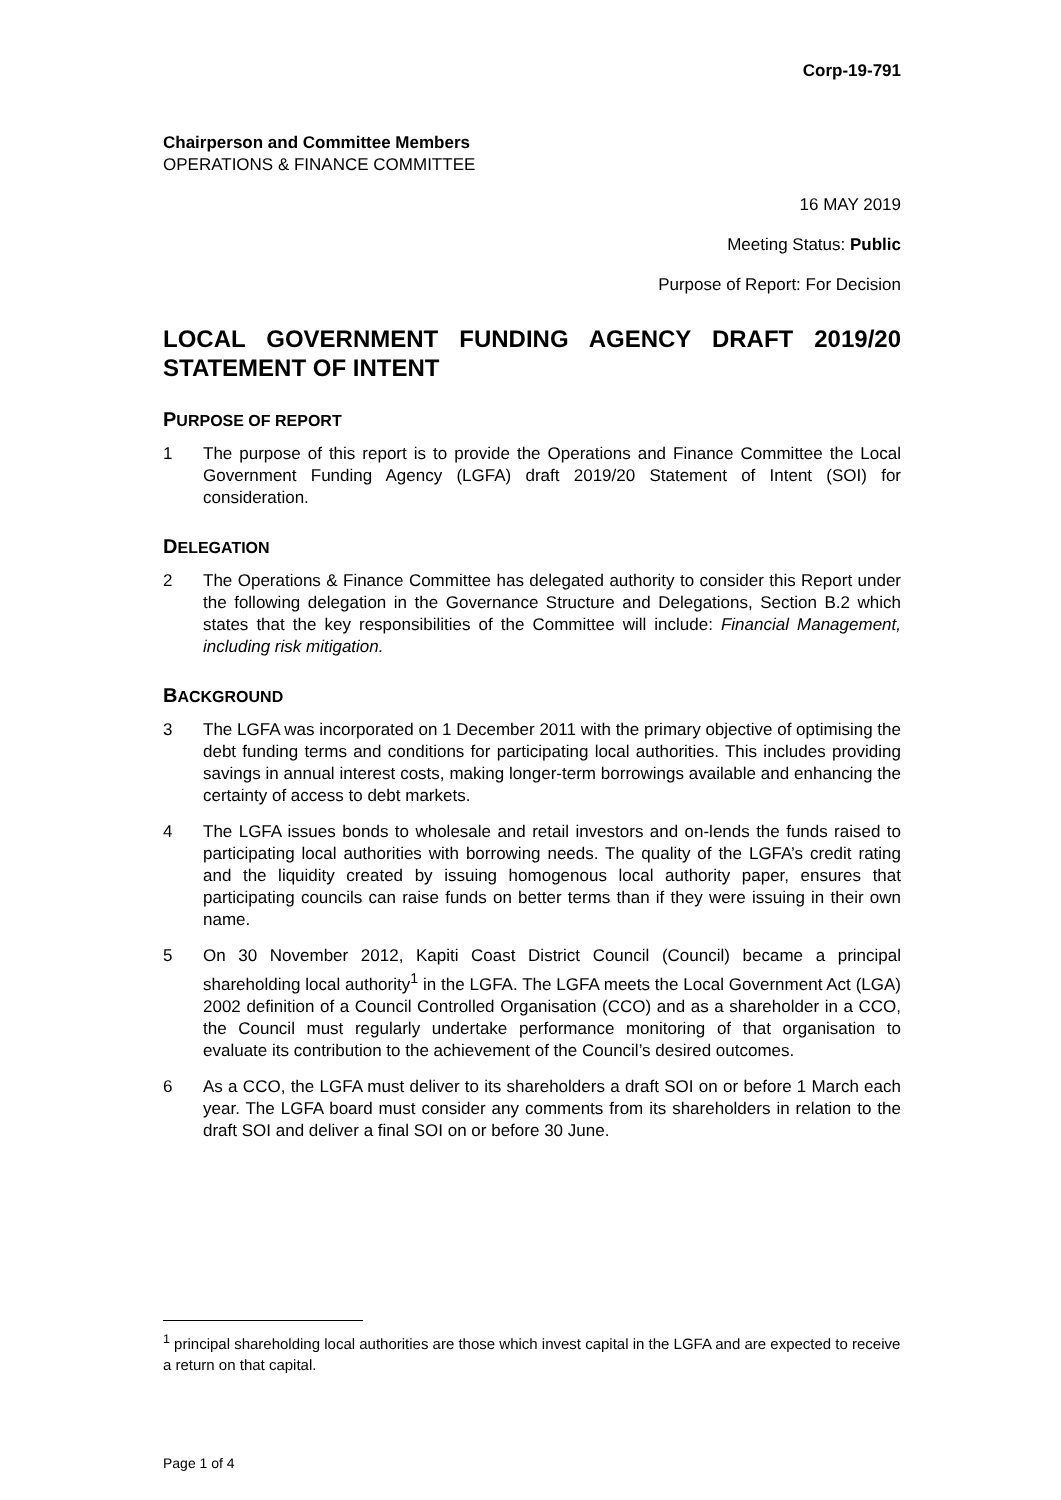Corp-19-791
Chairperson and Committee Members
OPERATIONS & FINANCE COMMITTEE
16 MAY 2019
Meeting Status: Public
Purpose of Report: For Decision
LOCAL GOVERNMENT FUNDING AGENCY DRAFT 2019/20 STATEMENT OF INTENT
PURPOSE OF REPORT
1 The purpose of this report is to provide the Operations and Finance Committee the Local Government Funding Agency (LGFA) draft 2019/20 Statement of Intent (SOI) for consideration.
DELEGATION
2 The Operations & Finance Committee has delegated authority to consider this Report under the following delegation in the Governance Structure and Delegations, Section B.2 which states that the key responsibilities of the Committee will include: Financial Management, including risk mitigation.
BACKGROUND
3 The LGFA was incorporated on 1 December 2011 with the primary objective of optimising the debt funding terms and conditions for participating local authorities. This includes providing savings in annual interest costs, making longer-term borrowings available and enhancing the certainty of access to debt markets.
4 The LGFA issues bonds to wholesale and retail investors and on-lends the funds raised to participating local authorities with borrowing needs. The quality of the LGFA’s credit rating and the liquidity created by issuing homogenous local authority paper, ensures that participating councils can raise funds on better terms than if they were issuing in their own name.
5 On 30 November 2012, Kapiti Coast District Council (Council) became a principal shareholding local authority<sup>1</sup> in the LGFA. The LGFA meets the Local Government Act (LGA) 2002 definition of a Council Controlled Organisation (CCO) and as a shareholder in a CCO, the Council must regularly undertake performance monitoring of that organisation to evaluate its contribution to the achievement of the Council’s desired outcomes.
6 As a CCO, the LGFA must deliver to its shareholders a draft SOI on or before 1 March each year. The LGFA board must consider any comments from its shareholders in relation to the draft SOI and deliver a final SOI on or before 30 June.
<sup>1</sup> principal shareholding local authorities are those which invest capital in the LGFA and are expected to receive a return on that capital.
Page 1 of 4